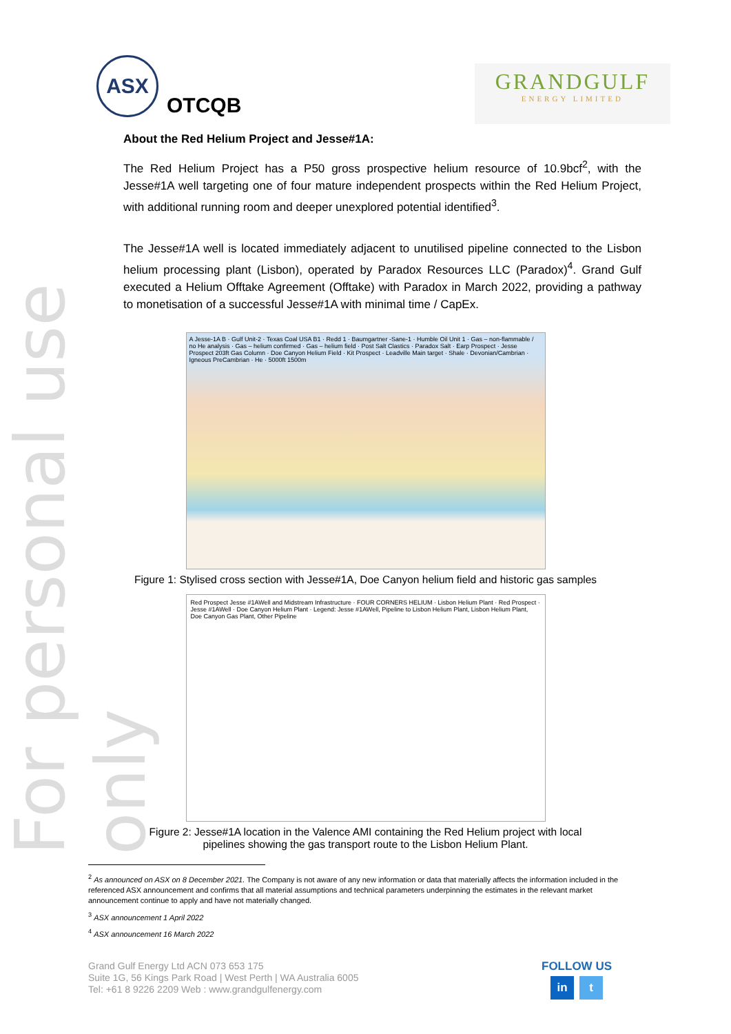For personal use only
ASX
OTCQB
GRANDGULF
ENERGY LIMITED
About the Red Helium Project and Jesse#1A:
The Red Helium Project has a P50 gross prospective helium resource of 10.9bcf<sup>2</sup>, with the Jesse#1A well targeting one of four mature independent prospects within the Red Helium Project, with additional running room and deeper unexplored potential identified<sup>3</sup>.
The Jesse#1A well is located immediately adjacent to unutilised pipeline connected to the Lisbon helium processing plant (Lisbon), operated by Paradox Resources LLC (Paradox)<sup>4</sup>. Grand Gulf executed a Helium Offtake Agreement (Offtake) with Paradox in March 2022, providing a pathway to monetisation of a successful Jesse#1A with minimal time / CapEx.
A Jesse-1A B · Gulf Unit-2 · Texas Coal USA B1 · Redd 1 · Baumgartner -Sane-1 · Humble Oil Unit 1 · Gas – non-flammable / no He analysis · Gas – helium confirmed · Gas – helium field · Post Salt Clastics · Paradox Salt · Earp Prospect · Jesse Prospect 203ft Gas Column · Doe Canyon Helium Field · Kit Prospect · Leadville Main target · Shale · Devonian/Cambrian · Igneous PreCambrian · He · 5000ft 1500m
Figure 1: Stylised cross section with Jesse#1A, Doe Canyon helium field and historic gas samples
Red Prospect Jesse #1AWell and Midstream Infrastructure · FOUR CORNERS HELIUM · Lisbon Helium Plant · Red Prospect · Jesse #1AWell · Doe Canyon Helium Plant · Legend: Jesse #1AWell, Pipeline to Lisbon Helium Plant, Lisbon Helium Plant, Doe Canyon Gas Plant, Other Pipeline
Figure 2: Jesse#1A location in the Valence AMI containing the Red Helium project with local
pipelines showing the gas transport route to the Lisbon Helium Plant.
<sup>2</sup> As announced on ASX on 8 December 2021. The Company is not aware of any new information or data that materially affects the information included in the referenced ASX announcement and confirms that all material assumptions and technical parameters underpinning the estimates in the relevant market announcement continue to apply and have not materially changed.
<sup>3</sup> ASX announcement 1 April 2022
<sup>4</sup> ASX announcement 16 March 2022
Grand Gulf Energy Ltd ACN 073 653 175
Suite 1G, 56 Kings Park Road | West Perth | WA Australia 6005
Tel: +61 8 9226 2209 Web : www.grandgulfenergy.com
FOLLOW US
in t